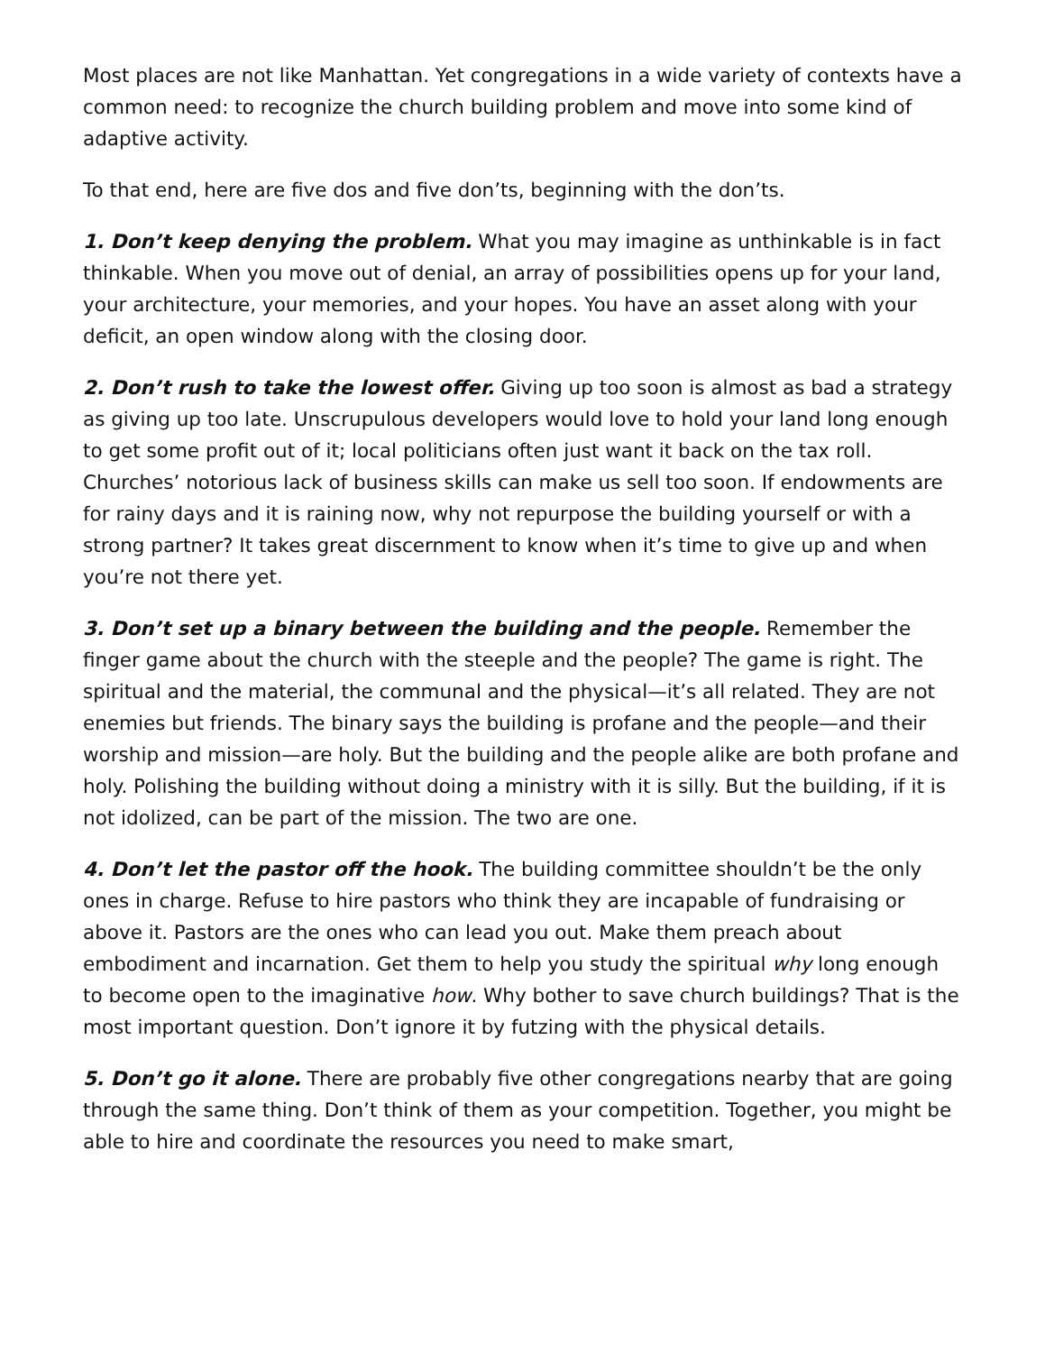Most places are not like Manhattan. Yet congregations in a wide variety of contexts have a common need: to recognize the church building problem and move into some kind of adaptive activity.
To that end, here are five dos and five don’ts, beginning with the don’ts.
1. Don’t keep denying the problem. What you may imagine as unthinkable is in fact thinkable. When you move out of denial, an array of possibilities opens up for your land, your architecture, your memories, and your hopes. You have an asset along with your deficit, an open window along with the closing door.
2. Don’t rush to take the lowest offer. Giving up too soon is almost as bad a strategy as giving up too late. Unscrupulous developers would love to hold your land long enough to get some profit out of it; local politicians often just want it back on the tax roll. Churches’ notorious lack of business skills can make us sell too soon. If endowments are for rainy days and it is raining now, why not repurpose the building yourself or with a strong partner? It takes great discernment to know when it’s time to give up and when you’re not there yet.
3. Don’t set up a binary between the building and the people. Remember the finger game about the church with the steeple and the people? The game is right. The spiritual and the material, the communal and the physical—it’s all related. They are not enemies but friends. The binary says the building is profane and the people—and their worship and mission—are holy. But the building and the people alike are both profane and holy. Polishing the building without doing a ministry with it is silly. But the building, if it is not idolized, can be part of the mission. The two are one.
4. Don’t let the pastor off the hook. The building committee shouldn’t be the only ones in charge. Refuse to hire pastors who think they are incapable of fundraising or above it. Pastors are the ones who can lead you out. Make them preach about embodiment and incarnation. Get them to help you study the spiritual why long enough to become open to the imaginative how. Why bother to save church buildings? That is the most important question. Don’t ignore it by futzing with the physical details.
5. Don’t go it alone. There are probably five other congregations nearby that are going through the same thing. Don’t think of them as your competition. Together, you might be able to hire and coordinate the resources you need to make smart,